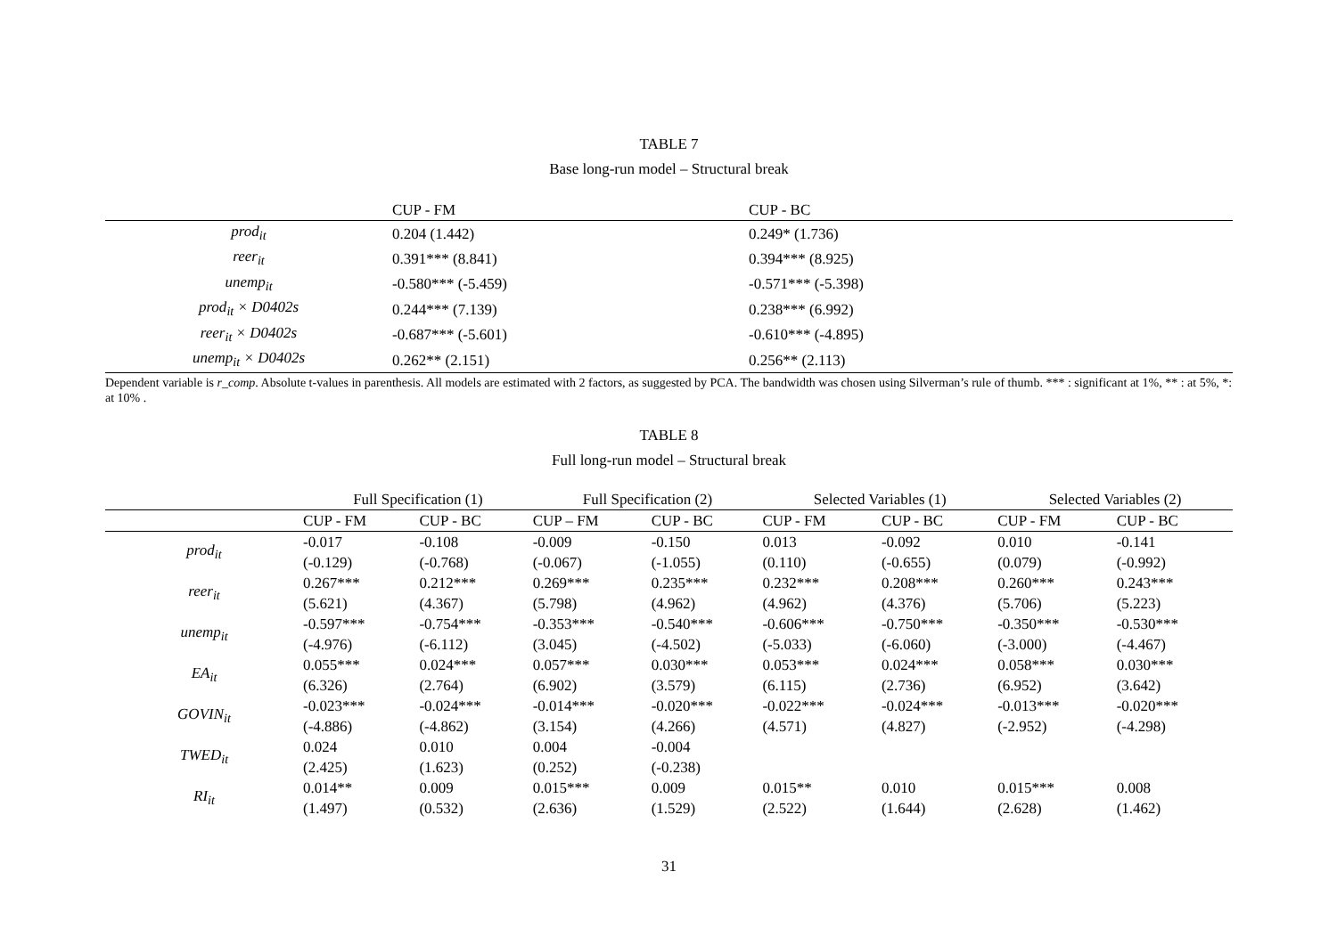TABLE 7
Base long-run model – Structural break
| | CUP - FM | CUP - BC |
| --- | --- | --- |
| prod<sub>it</sub> | 0.204 (1.442) | 0.249* (1.736) |
| reer<sub>it</sub> | 0.391*** (8.841) | 0.394*** (8.925) |
| unemp<sub>it</sub> | -0.580*** (-5.459) | -0.571*** (-5.398) |
| prod<sub>it</sub> × D0402s | 0.244*** (7.139) | 0.238*** (6.992) |
| reer<sub>it</sub> × D0402s | -0.687*** (-5.601) | -0.610*** (-4.895) |
| unemp<sub>it</sub> × D0402s | 0.262** (2.151) | 0.256** (2.113) |
Dependent variable is r_comp. Absolute t-values in parenthesis. All models are estimated with 2 factors, as suggested by PCA. The bandwidth was chosen using Silverman’s rule of thumb. *** : significant at 1%, ** : at 5%, *: at 10% .
TABLE 8
Full long-run model – Structural break
| | Full Specification (1) | | Full Specification (2) | | Selected Variables (1) | | Selected Variables (2) | |
| --- | --- | --- | --- | --- | --- | --- | --- | --- |
| | CUP - FM | CUP - BC | CUP – FM | CUP - BC | CUP - FM | CUP - BC | CUP - FM | CUP - BC |
| prod<sub>it</sub> | -0.017 | -0.108 | -0.009 | -0.150 | 0.013 | -0.092 | 0.010 | -0.141 |
| | (-0.129) | (-0.768) | (-0.067) | (-1.055) | (0.110) | (-0.655) | (0.079) | (-0.992) |
| reer<sub>it</sub> | 0.267*** | 0.212*** | 0.269*** | 0.235*** | 0.232*** | 0.208*** | 0.260*** | 0.243*** |
| | (5.621) | (4.367) | (5.798) | (4.962) | (4.962) | (4.376) | (5.706) | (5.223) |
| unemp<sub>it</sub> | -0.597*** | -0.754*** | -0.353*** | -0.540*** | -0.606*** | -0.750*** | -0.350*** | -0.530*** |
| | (-4.976) | (-6.112) | (3.045) | (-4.502) | (-5.033) | (-6.060) | (-3.000) | (-4.467) |
| EA<sub>it</sub> | 0.055*** | 0.024*** | 0.057*** | 0.030*** | 0.053*** | 0.024*** | 0.058*** | 0.030*** |
| | (6.326) | (2.764) | (6.902) | (3.579) | (6.115) | (2.736) | (6.952) | (3.642) |
| GOVIN<sub>it</sub> | -0.023*** | -0.024*** | -0.014*** | -0.020*** | -0.022*** | -0.024*** | -0.013*** | -0.020*** |
| | (-4.886) | (-4.862) | (3.154) | (4.266) | (4.571) | (4.827) | (-2.952) | (-4.298) |
| TWED<sub>it</sub> | 0.024 | 0.010 | 0.004 | -0.004 | | | | |
| | (2.425) | (1.623) | (0.252) | (-0.238) | | | | |
| RI<sub>it</sub> | 0.014** | 0.009 | 0.015*** | 0.009 | 0.015** | 0.010 | 0.015*** | 0.008 |
| | (1.497) | (0.532) | (2.636) | (1.529) | (2.522) | (1.644) | (2.628) | (1.462) |
31